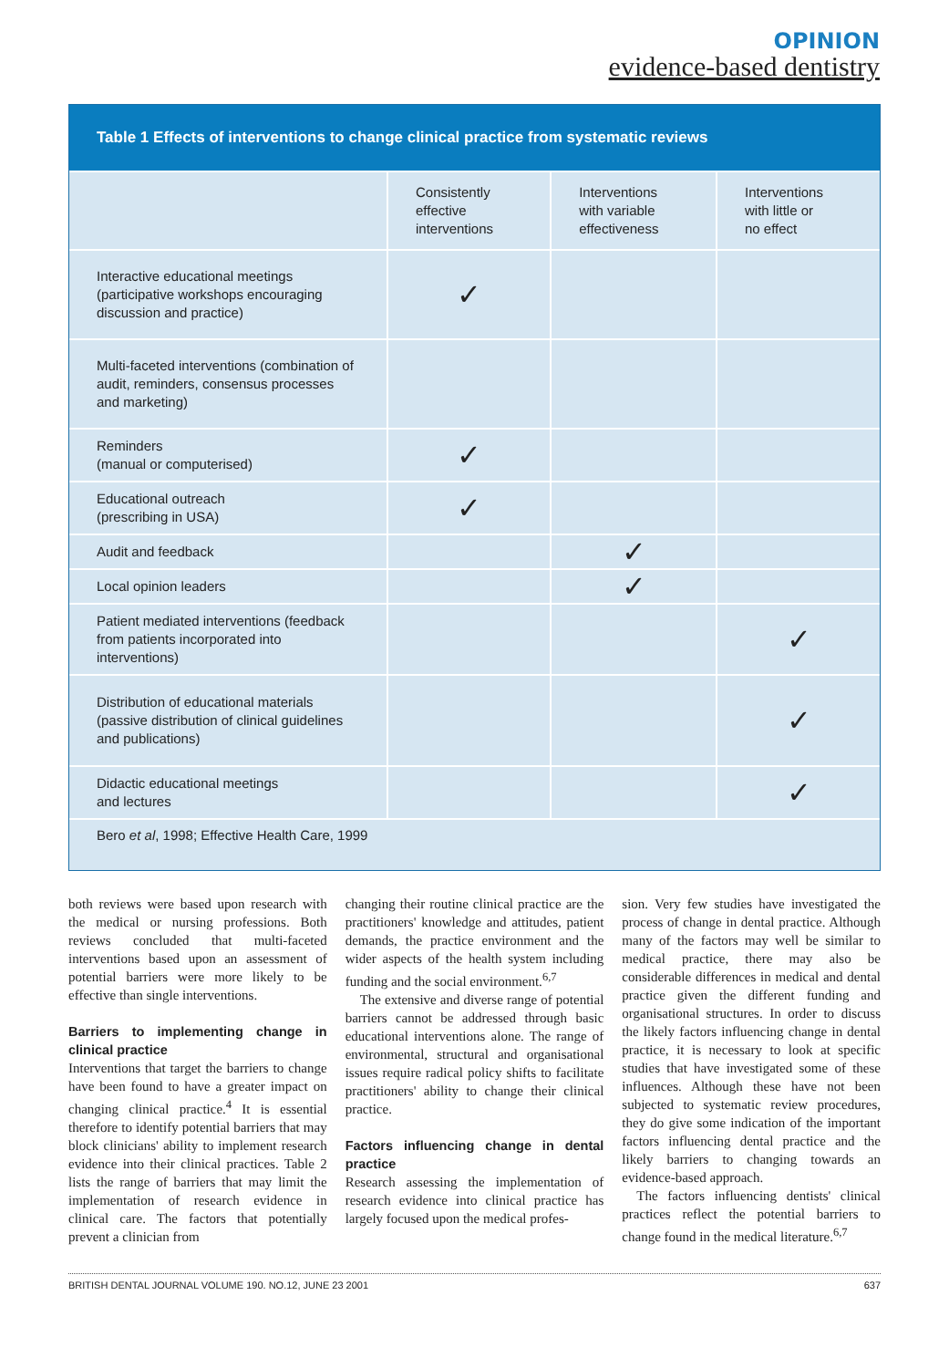OPINION
evidence-based dentistry
Table 1 Effects of interventions to change clinical practice from systematic reviews
| | Consistently effective interventions | Interventions with variable effectiveness | Interventions with little or no effect |
| --- | --- | --- | --- |
| Interactive educational meetings (participative workshops encouraging discussion and practice) | ✓ | | |
| Multi-faceted interventions (combination of audit, reminders, consensus processes and marketing) | | | |
| Reminders (manual or computerised) | ✓ | | |
| Educational outreach (prescribing in USA) | ✓ | | |
| Audit and feedback | | ✓ | |
| Local opinion leaders | | ✓ | |
| Patient mediated interventions (feedback from patients incorporated into interventions) | | | ✓ |
| Distribution of educational materials (passive distribution of clinical guidelines and publications) | | | ✓ |
| Didactic educational meetings and lectures | | | ✓ |
Bero et al, 1998; Effective Health Care, 1999
both reviews were based upon research with the medical or nursing professions. Both reviews concluded that multi-faceted interventions based upon an assessment of potential barriers were more likely to be effective than single interventions.
Barriers to implementing change in clinical practice
Interventions that target the barriers to change have been found to have a greater impact on changing clinical practice.<sup>4</sup> It is essential therefore to identify potential barriers that may block clinicians' ability to implement research evidence into their clinical practices. Table 2 lists the range of barriers that may limit the implementation of research evidence in clinical care. The factors that potentially prevent a clinician from
changing their routine clinical practice are the practitioners' knowledge and attitudes, patient demands, the practice environment and the wider aspects of the health system including funding and the social environment.<sup>6,7</sup>
The extensive and diverse range of potential barriers cannot be addressed through basic educational interventions alone. The range of environmental, structural and organisational issues require radical policy shifts to facilitate practitioners' ability to change their clinical practice.
Factors influencing change in dental practice
Research assessing the implementation of research evidence into clinical practice has largely focused upon the medical profes-
sion. Very few studies have investigated the process of change in dental practice. Although many of the factors may well be similar to medical practice, there may also be considerable differences in medical and dental practice given the different funding and organisational structures. In order to discuss the likely factors influencing change in dental practice, it is necessary to look at specific studies that have investigated some of these influences. Although these have not been subjected to systematic review procedures, they do give some indication of the important factors influencing dental practice and the likely barriers to changing towards an evidence-based approach.
The factors influencing dentists' clinical practices reflect the potential barriers to change found in the medical literature.<sup>6,7</sup>
BRITISH DENTAL JOURNAL VOLUME 190. NO.12, JUNE 23 2001 637